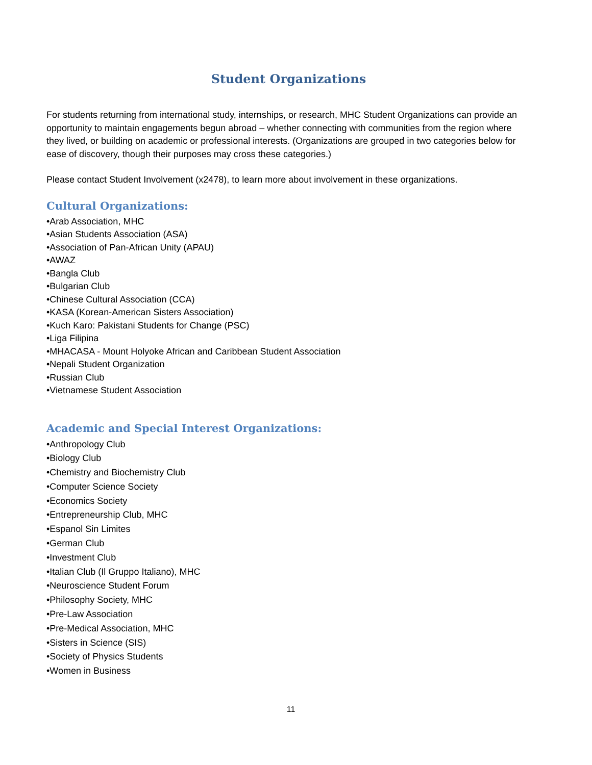Student Organizations
For students returning from international study, internships, or research, MHC Student Organizations can provide an opportunity to maintain engagements begun abroad – whether connecting with communities from the region where they lived, or building on academic or professional interests. (Organizations are grouped in two categories below for ease of discovery, though their purposes may cross these categories.)
Please contact Student Involvement (x2478), to learn more about involvement in these organizations.
Cultural Organizations:
•Arab Association, MHC
•Asian Students Association (ASA)
•Association of Pan-African Unity (APAU)
•AWAZ
•Bangla Club
•Bulgarian Club
•Chinese Cultural Association (CCA)
•KASA (Korean-American Sisters Association)
•Kuch Karo: Pakistani Students for Change (PSC)
•Liga Filipina
•MHACASA - Mount Holyoke African and Caribbean Student Association
•Nepali Student Organization
•Russian Club
•Vietnamese Student Association
Academic and Special Interest Organizations:
•Anthropology Club
•Biology Club
•Chemistry and Biochemistry Club
•Computer Science Society
•Economics Society
•Entrepreneurship Club, MHC
•Espanol Sin Limites
•German Club
•Investment Club
•Italian Club (Il Gruppo Italiano), MHC
•Neuroscience Student Forum
•Philosophy Society, MHC
•Pre-Law Association
•Pre-Medical Association, MHC
•Sisters in Science (SIS)
•Society of Physics Students
•Women in Business
11